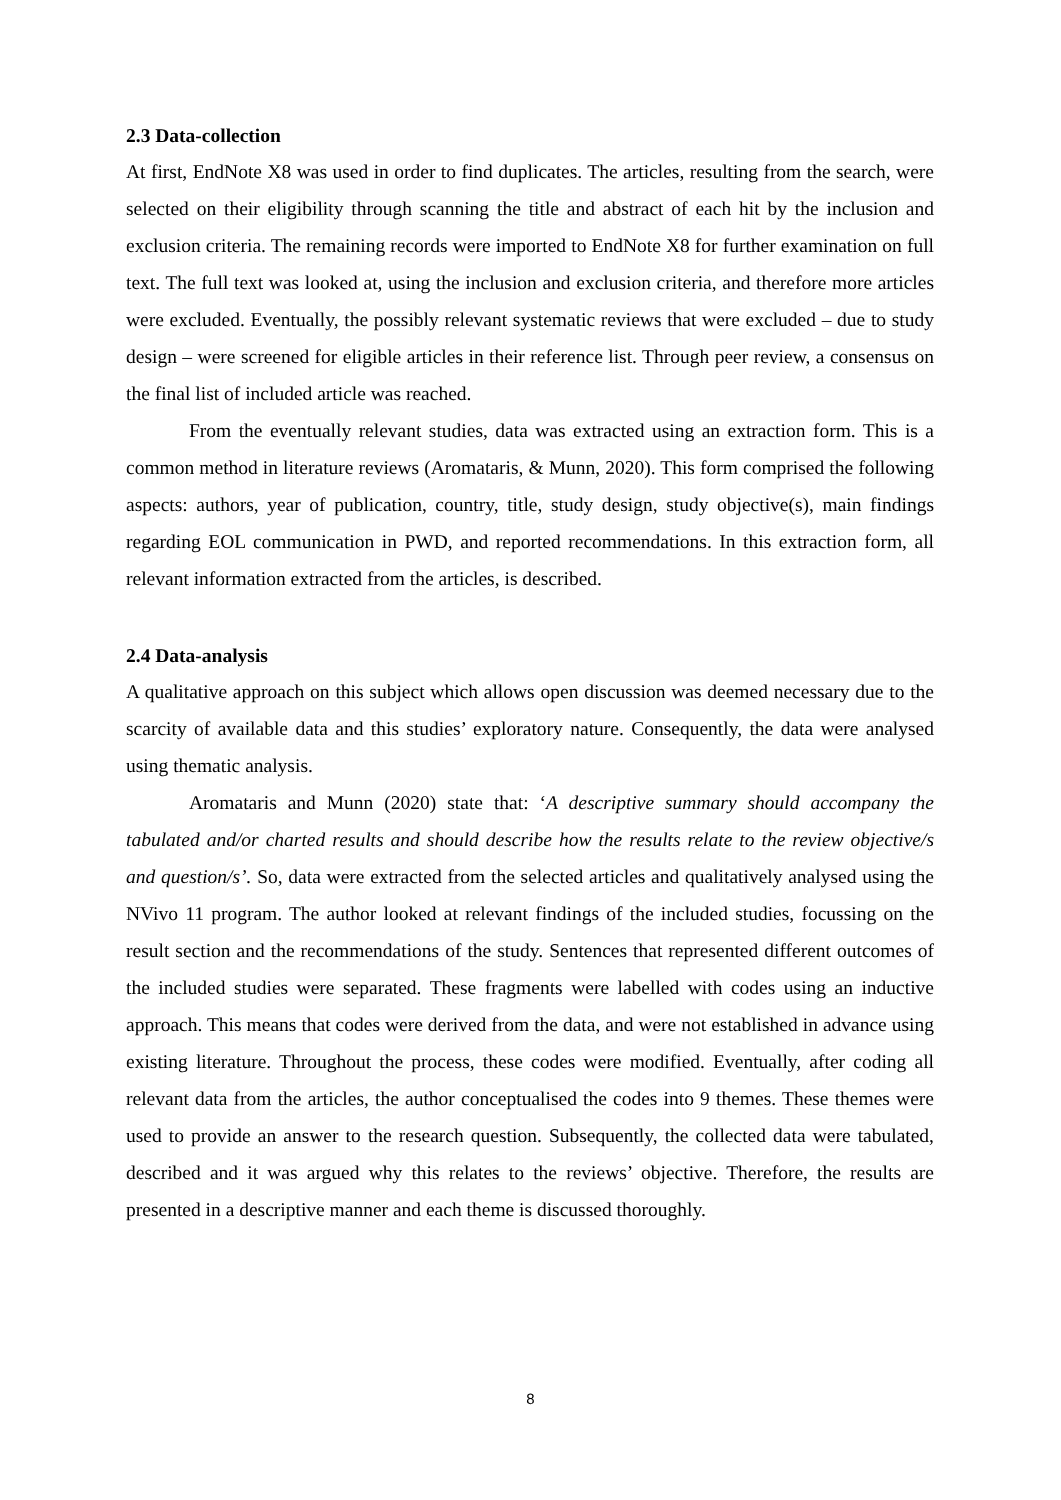2.3 Data-collection
At first, EndNote X8 was used in order to find duplicates. The articles, resulting from the search, were selected on their eligibility through scanning the title and abstract of each hit by the inclusion and exclusion criteria. The remaining records were imported to EndNote X8 for further examination on full text. The full text was looked at, using the inclusion and exclusion criteria, and therefore more articles were excluded. Eventually, the possibly relevant systematic reviews that were excluded – due to study design – were screened for eligible articles in their reference list. Through peer review, a consensus on the final list of included article was reached.
From the eventually relevant studies, data was extracted using an extraction form. This is a common method in literature reviews (Aromataris, & Munn, 2020). This form comprised the following aspects: authors, year of publication, country, title, study design, study objective(s), main findings regarding EOL communication in PWD, and reported recommendations. In this extraction form, all relevant information extracted from the articles, is described.
2.4 Data-analysis
A qualitative approach on this subject which allows open discussion was deemed necessary due to the scarcity of available data and this studies’ exploratory nature. Consequently, the data were analysed using thematic analysis.
Aromataris and Munn (2020) state that: ‘A descriptive summary should accompany the tabulated and/or charted results and should describe how the results relate to the review objective/s and question/s’. So, data were extracted from the selected articles and qualitatively analysed using the NVivo 11 program. The author looked at relevant findings of the included studies, focussing on the result section and the recommendations of the study. Sentences that represented different outcomes of the included studies were separated. These fragments were labelled with codes using an inductive approach. This means that codes were derived from the data, and were not established in advance using existing literature. Throughout the process, these codes were modified. Eventually, after coding all relevant data from the articles, the author conceptualised the codes into 9 themes. These themes were used to provide an answer to the research question. Subsequently, the collected data were tabulated, described and it was argued why this relates to the reviews’ objective. Therefore, the results are presented in a descriptive manner and each theme is discussed thoroughly.
8